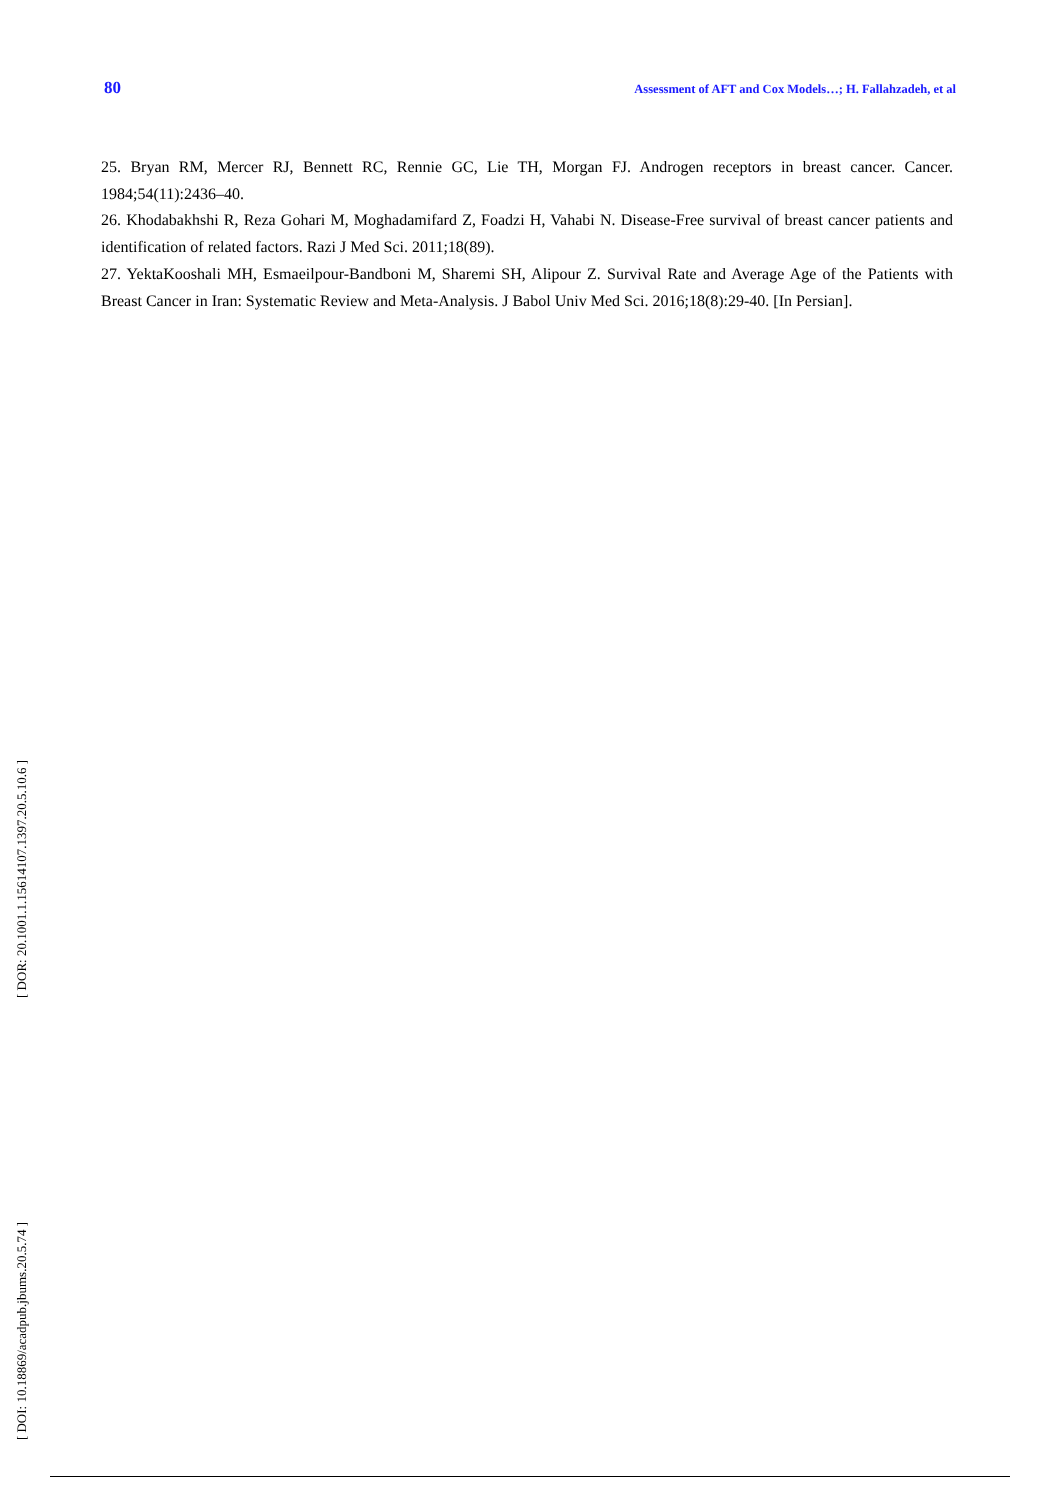80 Assessment of AFT and Cox Models…; H. Fallahzadeh, et al
25. Bryan RM, Mercer RJ, Bennett RC, Rennie GC, Lie TH, Morgan FJ. Androgen receptors in breast cancer. Cancer. 1984;54(11):2436–40.
26. Khodabakhshi R, Reza Gohari M, Moghadamifard Z, Foadzi H, Vahabi N. Disease-Free survival of breast cancer patients and identification of related factors. Razi J Med Sci. 2011;18(89).
27. YektaKooshali MH, Esmaeilpour-Bandboni M, Sharemi SH, Alipour Z. Survival Rate and Average Age of the Patients with Breast Cancer in Iran: Systematic Review and Meta-Analysis. J Babol Univ Med Sci. 2016;18(8):29-40. [In Persian].
[ DOR: 20.1001.1.15614107.1397.20.5.10.6 ]
[ DOI: 10.18869/acadpub.jbums.20.5.74 ]